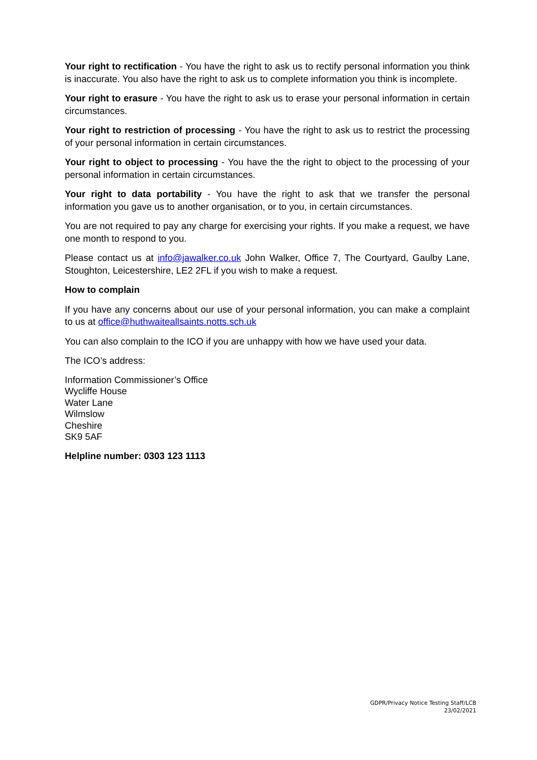Your right to rectification - You have the right to ask us to rectify personal information you think is inaccurate. You also have the right to ask us to complete information you think is incomplete.
Your right to erasure - You have the right to ask us to erase your personal information in certain circumstances.
Your right to restriction of processing - You have the right to ask us to restrict the processing of your personal information in certain circumstances.
Your right to object to processing - You have the the right to object to the processing of your personal information in certain circumstances.
Your right to data portability - You have the right to ask that we transfer the personal information you gave us to another organisation, or to you, in certain circumstances.
You are not required to pay any charge for exercising your rights. If you make a request, we have one month to respond to you.
Please contact us at info@jawalker.co.uk John Walker, Office 7, The Courtyard, Gaulby Lane, Stoughton, Leicestershire, LE2 2FL if you wish to make a request.
How to complain
If you have any concerns about our use of your personal information, you can make a complaint to us at office@huthwaiteallsaints.notts.sch.uk
You can also complain to the ICO if you are unhappy with how we have used your data.
The ICO’s address:
Information Commissioner’s Office
Wycliffe House
Water Lane
Wilmslow
Cheshire
SK9 5AF
Helpline number: 0303 123 1113
GDPR/Privacy Notice Testing Staff/LCB
23/02/2021